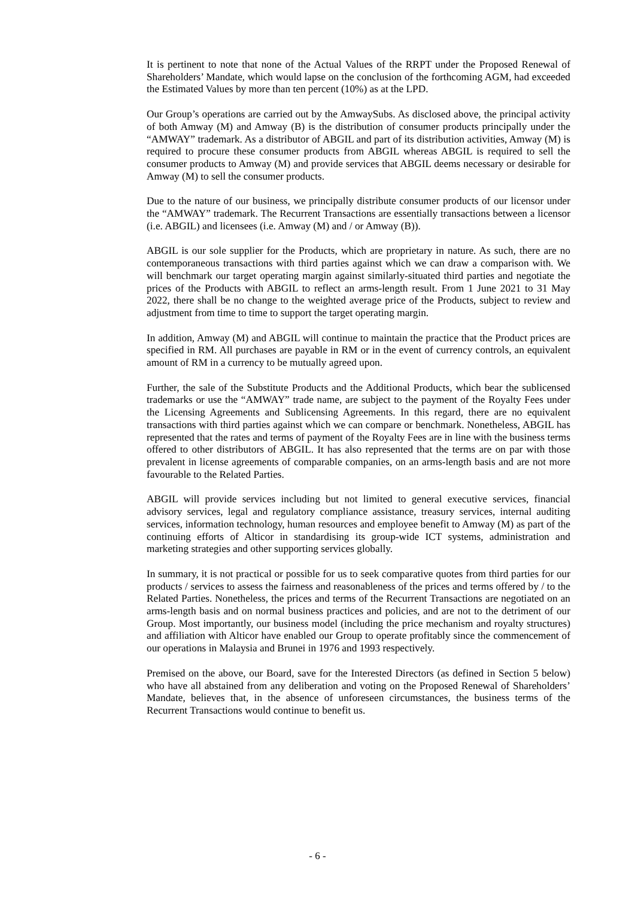It is pertinent to note that none of the Actual Values of the RRPT under the Proposed Renewal of Shareholders’ Mandate, which would lapse on the conclusion of the forthcoming AGM, had exceeded the Estimated Values by more than ten percent (10%) as at the LPD.
Our Group’s operations are carried out by the AmwaySubs. As disclosed above, the principal activity of both Amway (M) and Amway (B) is the distribution of consumer products principally under the “AMWAY” trademark. As a distributor of ABGIL and part of its distribution activities, Amway (M) is required to procure these consumer products from ABGIL whereas ABGIL is required to sell the consumer products to Amway (M) and provide services that ABGIL deems necessary or desirable for Amway (M) to sell the consumer products.
Due to the nature of our business, we principally distribute consumer products of our licensor under the “AMWAY” trademark. The Recurrent Transactions are essentially transactions between a licensor (i.e. ABGIL) and licensees (i.e. Amway (M) and / or Amway (B)).
ABGIL is our sole supplier for the Products, which are proprietary in nature. As such, there are no contemporaneous transactions with third parties against which we can draw a comparison with. We will benchmark our target operating margin against similarly-situated third parties and negotiate the prices of the Products with ABGIL to reflect an arms-length result. From 1 June 2021 to 31 May 2022, there shall be no change to the weighted average price of the Products, subject to review and adjustment from time to time to support the target operating margin.
In addition, Amway (M) and ABGIL will continue to maintain the practice that the Product prices are specified in RM. All purchases are payable in RM or in the event of currency controls, an equivalent amount of RM in a currency to be mutually agreed upon.
Further, the sale of the Substitute Products and the Additional Products, which bear the sublicensed trademarks or use the “AMWAY” trade name, are subject to the payment of the Royalty Fees under the Licensing Agreements and Sublicensing Agreements. In this regard, there are no equivalent transactions with third parties against which we can compare or benchmark. Nonetheless, ABGIL has represented that the rates and terms of payment of the Royalty Fees are in line with the business terms offered to other distributors of ABGIL. It has also represented that the terms are on par with those prevalent in license agreements of comparable companies, on an arms-length basis and are not more favourable to the Related Parties.
ABGIL will provide services including but not limited to general executive services, financial advisory services, legal and regulatory compliance assistance, treasury services, internal auditing services, information technology, human resources and employee benefit to Amway (M) as part of the continuing efforts of Alticor in standardising its group-wide ICT systems, administration and marketing strategies and other supporting services globally.
In summary, it is not practical or possible for us to seek comparative quotes from third parties for our products / services to assess the fairness and reasonableness of the prices and terms offered by / to the Related Parties. Nonetheless, the prices and terms of the Recurrent Transactions are negotiated on an arms-length basis and on normal business practices and policies, and are not to the detriment of our Group. Most importantly, our business model (including the price mechanism and royalty structures) and affiliation with Alticor have enabled our Group to operate profitably since the commencement of our operations in Malaysia and Brunei in 1976 and 1993 respectively.
Premised on the above, our Board, save for the Interested Directors (as defined in Section 5 below) who have all abstained from any deliberation and voting on the Proposed Renewal of Shareholders’ Mandate, believes that, in the absence of unforeseen circumstances, the business terms of the Recurrent Transactions would continue to benefit us.
- 6 -